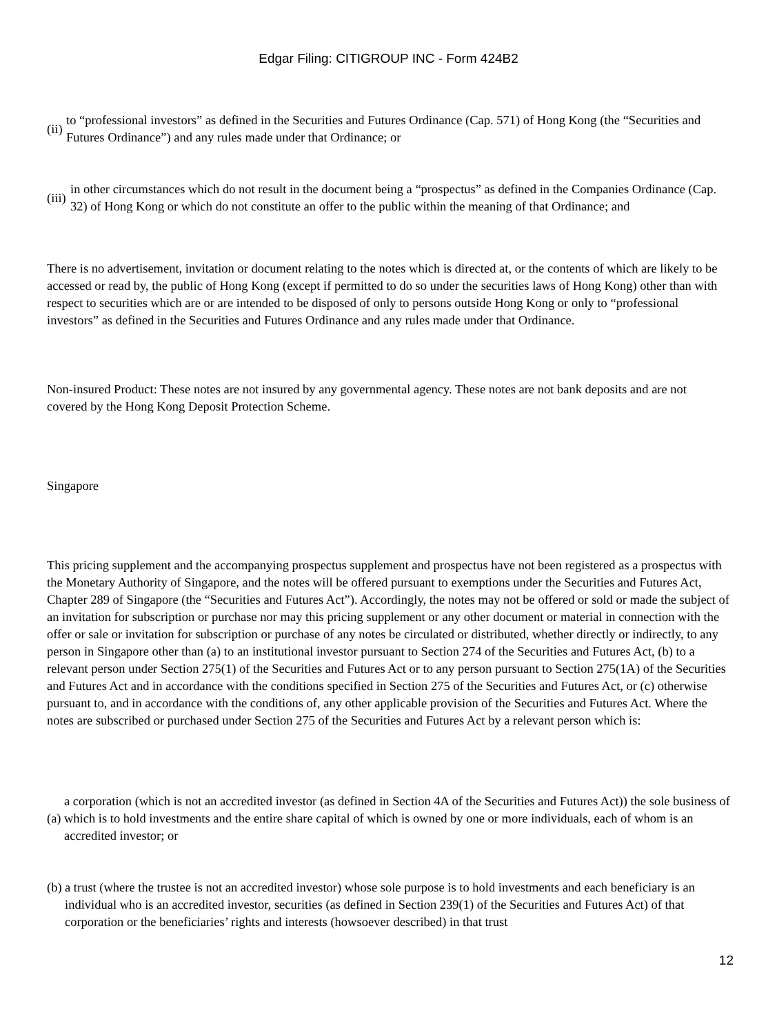Edgar Filing: CITIGROUP INC - Form 424B2
(ii)
to “professional investors” as defined in the Securities and Futures Ordinance (Cap. 571) of Hong Kong (the “Securities and Futures Ordinance”) and any rules made under that Ordinance; or
(iii)
in other circumstances which do not result in the document being a “prospectus” as defined in the Companies Ordinance (Cap. 32) of Hong Kong or which do not constitute an offer to the public within the meaning of that Ordinance; and
There is no advertisement, invitation or document relating to the notes which is directed at, or the contents of which are likely to be accessed or read by, the public of Hong Kong (except if permitted to do so under the securities laws of Hong Kong) other than with respect to securities which are or are intended to be disposed of only to persons outside Hong Kong or only to “professional investors” as defined in the Securities and Futures Ordinance and any rules made under that Ordinance.
Non-insured Product: These notes are not insured by any governmental agency. These notes are not bank deposits and are not covered by the Hong Kong Deposit Protection Scheme.
Singapore
This pricing supplement and the accompanying prospectus supplement and prospectus have not been registered as a prospectus with the Monetary Authority of Singapore, and the notes will be offered pursuant to exemptions under the Securities and Futures Act, Chapter 289 of Singapore (the “Securities and Futures Act”). Accordingly, the notes may not be offered or sold or made the subject of an invitation for subscription or purchase nor may this pricing supplement or any other document or material in connection with the offer or sale or invitation for subscription or purchase of any notes be circulated or distributed, whether directly or indirectly, to any person in Singapore other than (a) to an institutional investor pursuant to Section 274 of the Securities and Futures Act, (b) to a relevant person under Section 275(1) of the Securities and Futures Act or to any person pursuant to Section 275(1A) of the Securities and Futures Act and in accordance with the conditions specified in Section 275 of the Securities and Futures Act, or (c) otherwise pursuant to, and in accordance with the conditions of, any other applicable provision of the Securities and Futures Act. Where the notes are subscribed or purchased under Section 275 of the Securities and Futures Act by a relevant person which is:
(a)
a corporation (which is not an accredited investor (as defined in Section 4A of the Securities and Futures Act)) the sole business of which is to hold investments and the entire share capital of which is owned by one or more individuals, each of whom is an accredited investor; or
(b)
a trust (where the trustee is not an accredited investor) whose sole purpose is to hold investments and each beneficiary is an individual who is an accredited investor, securities (as defined in Section 239(1) of the Securities and Futures Act) of that corporation or the beneficiaries’ rights and interests (howsoever described) in that trust
12